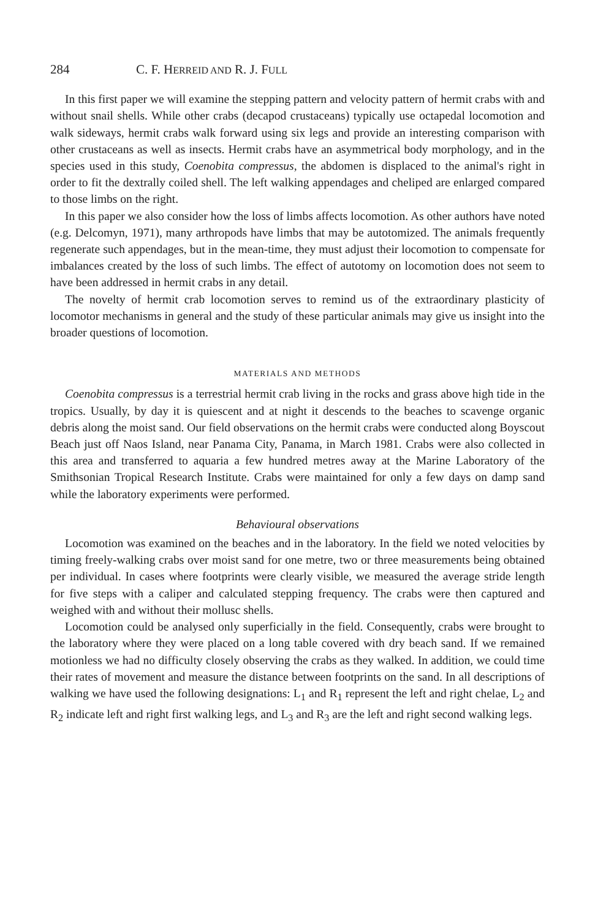284 C. F. HERREID AND R. J. FULL
In this first paper we will examine the stepping pattern and velocity pattern of hermit crabs with and without snail shells. While other crabs (decapod crustaceans) typically use octapedal locomotion and walk sideways, hermit crabs walk forward using six legs and provide an interesting comparison with other crustaceans as well as insects. Hermit crabs have an asymmetrical body morphology, and in the species used in this study, Coenobita compressus, the abdomen is displaced to the animal's right in order to fit the dextrally coiled shell. The left walking appendages and cheliped are enlarged compared to those limbs on the right.
In this paper we also consider how the loss of limbs affects locomotion. As other authors have noted (e.g. Delcomyn, 1971), many arthropods have limbs that may be autotomized. The animals frequently regenerate such appendages, but in the mean-time, they must adjust their locomotion to compensate for imbalances created by the loss of such limbs. The effect of autotomy on locomotion does not seem to have been addressed in hermit crabs in any detail.
The novelty of hermit crab locomotion serves to remind us of the extraordinary plasticity of locomotor mechanisms in general and the study of these particular animals may give us insight into the broader questions of locomotion.
MATERIALS AND METHODS
Coenobita compressus is a terrestrial hermit crab living in the rocks and grass above high tide in the tropics. Usually, by day it is quiescent and at night it descends to the beaches to scavenge organic debris along the moist sand. Our field observations on the hermit crabs were conducted along Boyscout Beach just off Naos Island, near Panama City, Panama, in March 1981. Crabs were also collected in this area and transferred to aquaria a few hundred metres away at the Marine Laboratory of the Smithsonian Tropical Research Institute. Crabs were maintained for only a few days on damp sand while the laboratory experiments were performed.
Behavioural observations
Locomotion was examined on the beaches and in the laboratory. In the field we noted velocities by timing freely-walking crabs over moist sand for one metre, two or three measurements being obtained per individual. In cases where footprints were clearly visible, we measured the average stride length for five steps with a caliper and calculated stepping frequency. The crabs were then captured and weighed with and without their mollusc shells.
Locomotion could be analysed only superficially in the field. Consequently, crabs were brought to the laboratory where they were placed on a long table covered with dry beach sand. If we remained motionless we had no difficulty closely observing the crabs as they walked. In addition, we could time their rates of movement and measure the distance between footprints on the sand. In all descriptions of walking we have used the following designations: L<sub>1</sub> and R<sub>1</sub> represent the left and right chelae, L<sub>2</sub> and R<sub>2</sub> indicate left and right first walking legs, and L<sub>3</sub> and R<sub>3</sub> are the left and right second walking legs.